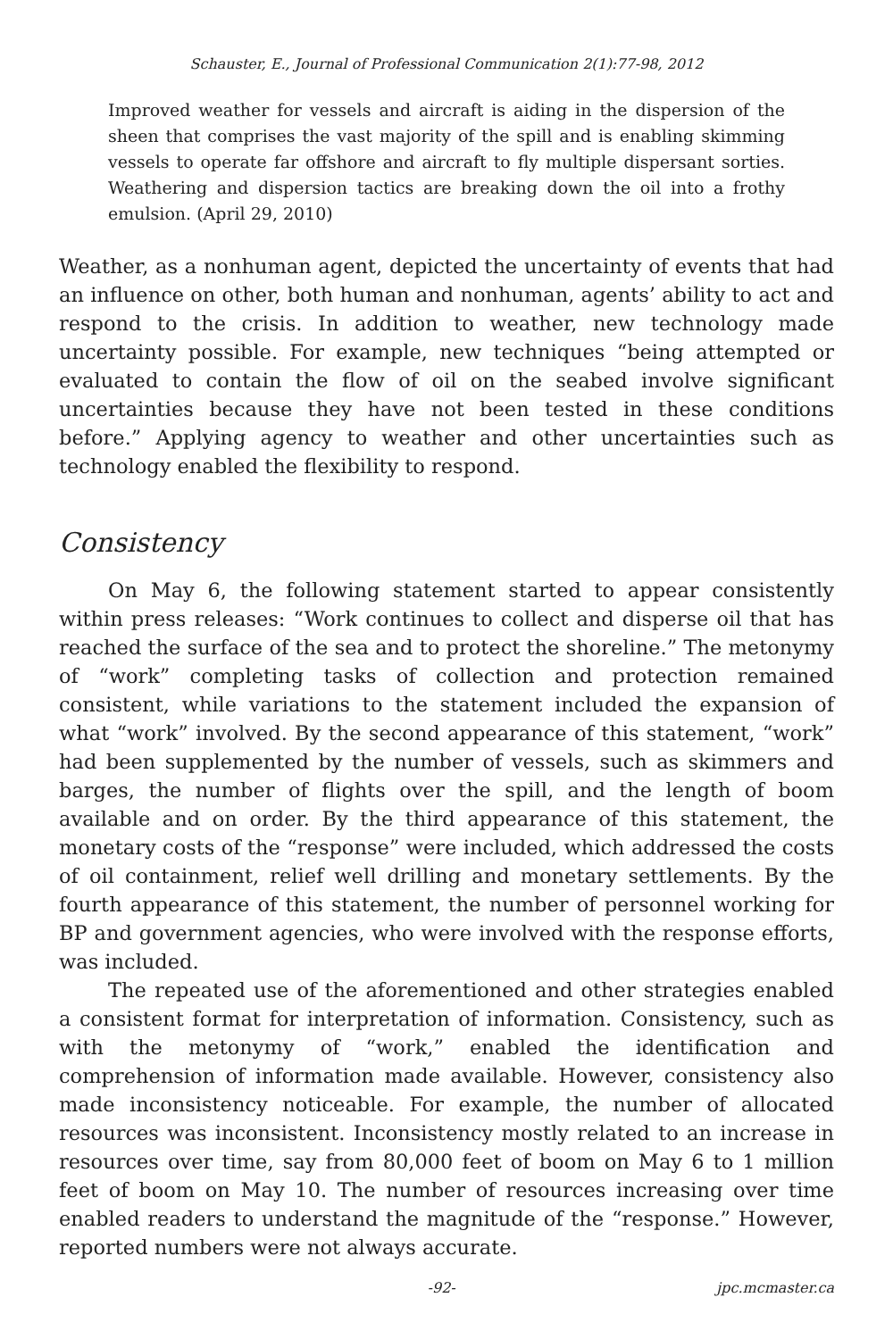Schauster, E., Journal of Professional Communication 2(1):77-98, 2012
Improved weather for vessels and aircraft is aiding in the dispersion of the sheen that comprises the vast majority of the spill and is enabling skimming vessels to operate far offshore and aircraft to fly multiple dispersant sorties. Weathering and dispersion tactics are breaking down the oil into a frothy emulsion. (April 29, 2010)
Weather, as a nonhuman agent, depicted the uncertainty of events that had an influence on other, both human and nonhuman, agents’ ability to act and respond to the crisis. In addition to weather, new technology made uncertainty possible. For example, new techniques “being attempted or evaluated to contain the flow of oil on the seabed involve significant uncertainties because they have not been tested in these conditions before.” Applying agency to weather and other uncertainties such as technology enabled the flexibility to respond.
Consistency
On May 6, the following statement started to appear consistently within press releases: “Work continues to collect and disperse oil that has reached the surface of the sea and to protect the shoreline.” The metonymy of “work” completing tasks of collection and protection remained consistent, while variations to the statement included the expansion of what “work” involved. By the second appearance of this statement, “work” had been supplemented by the number of vessels, such as skimmers and barges, the number of flights over the spill, and the length of boom available and on order. By the third appearance of this statement, the monetary costs of the “response” were included, which addressed the costs of oil containment, relief well drilling and monetary settlements. By the fourth appearance of this statement, the number of personnel working for BP and government agencies, who were involved with the response efforts, was included.
The repeated use of the aforementioned and other strategies enabled a consistent format for interpretation of information. Consistency, such as with the metonymy of “work,” enabled the identification and comprehension of information made available. However, consistency also made inconsistency noticeable. For example, the number of allocated resources was inconsistent. Inconsistency mostly related to an increase in resources over time, say from 80,000 feet of boom on May 6 to 1 million feet of boom on May 10. The number of resources increasing over time enabled readers to understand the magnitude of the “response.” However, reported numbers were not always accurate.
-92- jpc.mcmaster.ca